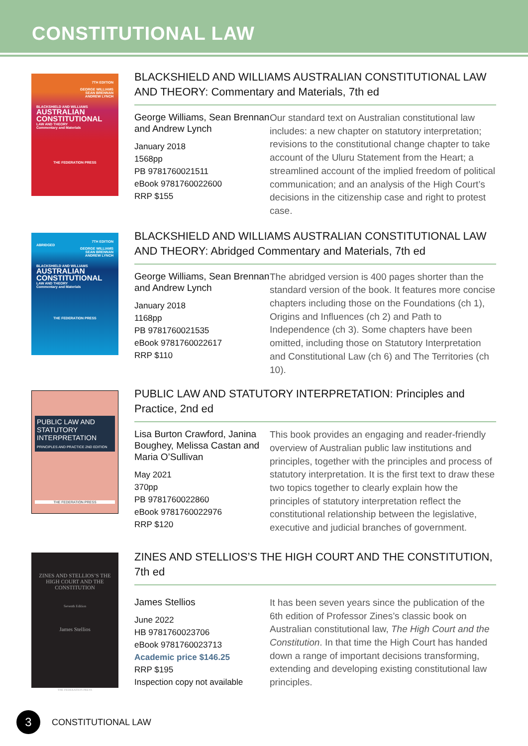CONSTITUTIONAL LAW
7TH EDITION
GEORGE WILLIAMS
SEAN BRENNAN
ANDREW LYNCH
BLACKSHIELD AND WILLIAMS
AUSTRALIAN CONSTITUTIONAL
LAW AND THEORY
Commentary and Materials
THE FEDERATION PRESS
BLACKSHIELD AND WILLIAMS AUSTRALIAN CONSTITUTIONAL LAW AND THEORY: Commentary and Materials, 7th ed
George Williams, Sean Brennan and Andrew Lynch
January 2018
1568pp
PB 9781760021511
eBook 9781760022600
RRP $155
Our standard text on Australian constitutional law includes: a new chapter on statutory interpretation; revisions to the constitutional change chapter to take account of the Uluru Statement from the Heart; a streamlined account of the implied freedom of political communication; and an analysis of the High Court’s decisions in the citizenship case and right to protest case.
7TH EDITION
ABRIDGED
GEORGE WILLIAMS
SEAN BRENNAN
ANDREW LYNCH
BLACKSHIELD AND WILLIAMS
AUSTRALIAN CONSTITUTIONAL
LAW AND THEORY
Commentary and Materials
THE FEDERATION PRESS
BLACKSHIELD AND WILLIAMS AUSTRALIAN CONSTITUTIONAL LAW AND THEORY: Abridged Commentary and Materials, 7th ed
George Williams, Sean Brennan and Andrew Lynch
January 2018
1168pp
PB 9781760021535
eBook 9781760022617
RRP $110
The abridged version is 400 pages shorter than the standard version of the book. It features more concise chapters including those on the Foundations (ch 1), Origins and Influences (ch 2) and Path to Independence (ch 3). Some chapters have been omitted, including those on Statutory Interpretation and Constitutional Law (ch 6) and The Territories (ch 10).
PUBLIC LAW AND STATUTORY INTERPRETATION
PRINCIPLES AND PRACTICE 2ND EDITION
THE FEDERATION PRESS
PUBLIC LAW AND STATUTORY INTERPRETATION: Principles and Practice, 2nd ed
Lisa Burton Crawford, Janina Boughey, Melissa Castan and Maria O’Sullivan
May 2021
370pp
PB 9781760022860
eBook 9781760022976
RRP $120
This book provides an engaging and reader-friendly overview of Australian public law institutions and principles, together with the principles and process of statutory interpretation. It is the first text to draw these two topics together to clearly explain how the principles of statutory interpretation reflect the constitutional relationship between the legislative, executive and judicial branches of government.
ZINES AND STELLIOS’S THE HIGH COURT AND THE CONSTITUTION
Seventh Edition
James Stellios
THE FEDERATION PRESS
ZINES AND STELLIOS’S THE HIGH COURT AND THE CONSTITUTION, 7th ed
James Stellios
June 2022
HB 9781760023706
eBook 9781760023713
Academic price $146.25
RRP $195
Inspection copy not available
It has been seven years since the publication of the 6th edition of Professor Zines’s classic book on Australian constitutional law, The High Court and the Constitution. In that time the High Court has handed down a range of important decisions transforming, extending and developing existing constitutional law principles.
3
CONSTITUTIONAL LAW